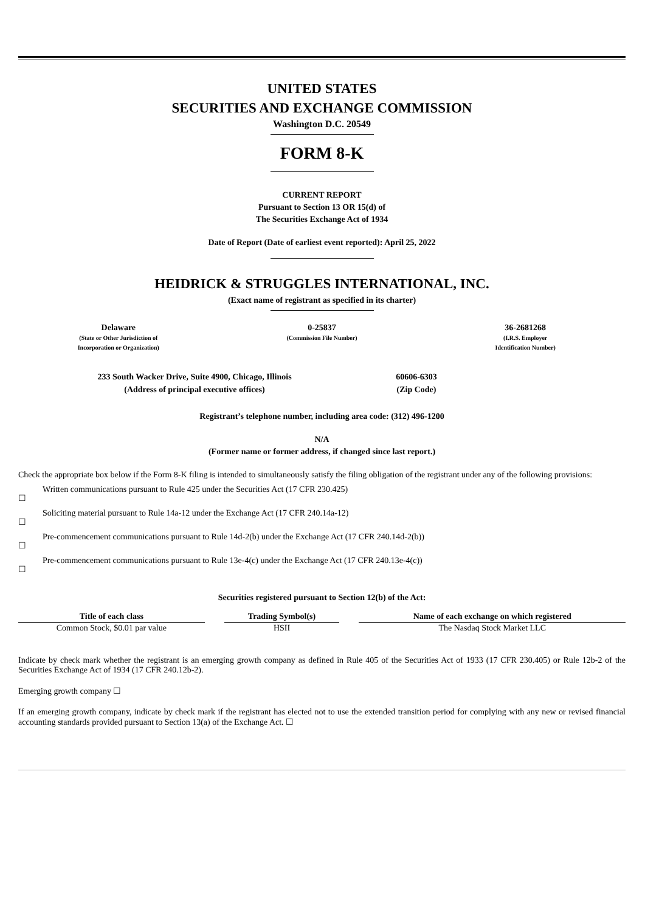UNITED STATES
SECURITIES AND EXCHANGE COMMISSION
Washington D.C. 20549
FORM 8-K
CURRENT REPORT
Pursuant to Section 13 OR 15(d) of
The Securities Exchange Act of 1934
Date of Report (Date of earliest event reported): April 25, 2022
HEIDRICK & STRUGGLES INTERNATIONAL, INC.
(Exact name of registrant as specified in its charter)
Delaware
(State or Other Jurisdiction of
Incorporation or Organization)
0-25837
(Commission File Number)
36-2681268
(I.R.S. Employer
Identification Number)
233 South Wacker Drive, Suite 4900, Chicago, Illinois
(Address of principal executive offices)
60606-6303
(Zip Code)
Registrant’s telephone number, including area code: (312) 496-1200
N/A
(Former name or former address, if changed since last report.)
Check the appropriate box below if the Form 8-K filing is intended to simultaneously satisfy the filing obligation of the registrant under any of the following provisions:
☐ Written communications pursuant to Rule 425 under the Securities Act (17 CFR 230.425)
☐ Soliciting material pursuant to Rule 14a-12 under the Exchange Act (17 CFR 240.14a-12)
☐ Pre-commencement communications pursuant to Rule 14d-2(b) under the Exchange Act (17 CFR 240.14d-2(b))
☐ Pre-commencement communications pursuant to Rule 13e-4(c) under the Exchange Act (17 CFR 240.13e-4(c))
Securities registered pursuant to Section 12(b) of the Act:
| Title of each class | | Trading Symbol(s) | | Name of each exchange on which registered |
| --- | --- | --- | --- | --- |
| Common Stock, $0.01 par value | | HSII | | The Nasdaq Stock Market LLC |
Indicate by check mark whether the registrant is an emerging growth company as defined in Rule 405 of the Securities Act of 1933 (17 CFR 230.405) or Rule 12b-2 of the Securities Exchange Act of 1934 (17 CFR 240.12b-2).
Emerging growth company ☐
If an emerging growth company, indicate by check mark if the registrant has elected not to use the extended transition period for complying with any new or revised financial accounting standards provided pursuant to Section 13(a) of the Exchange Act. ☐